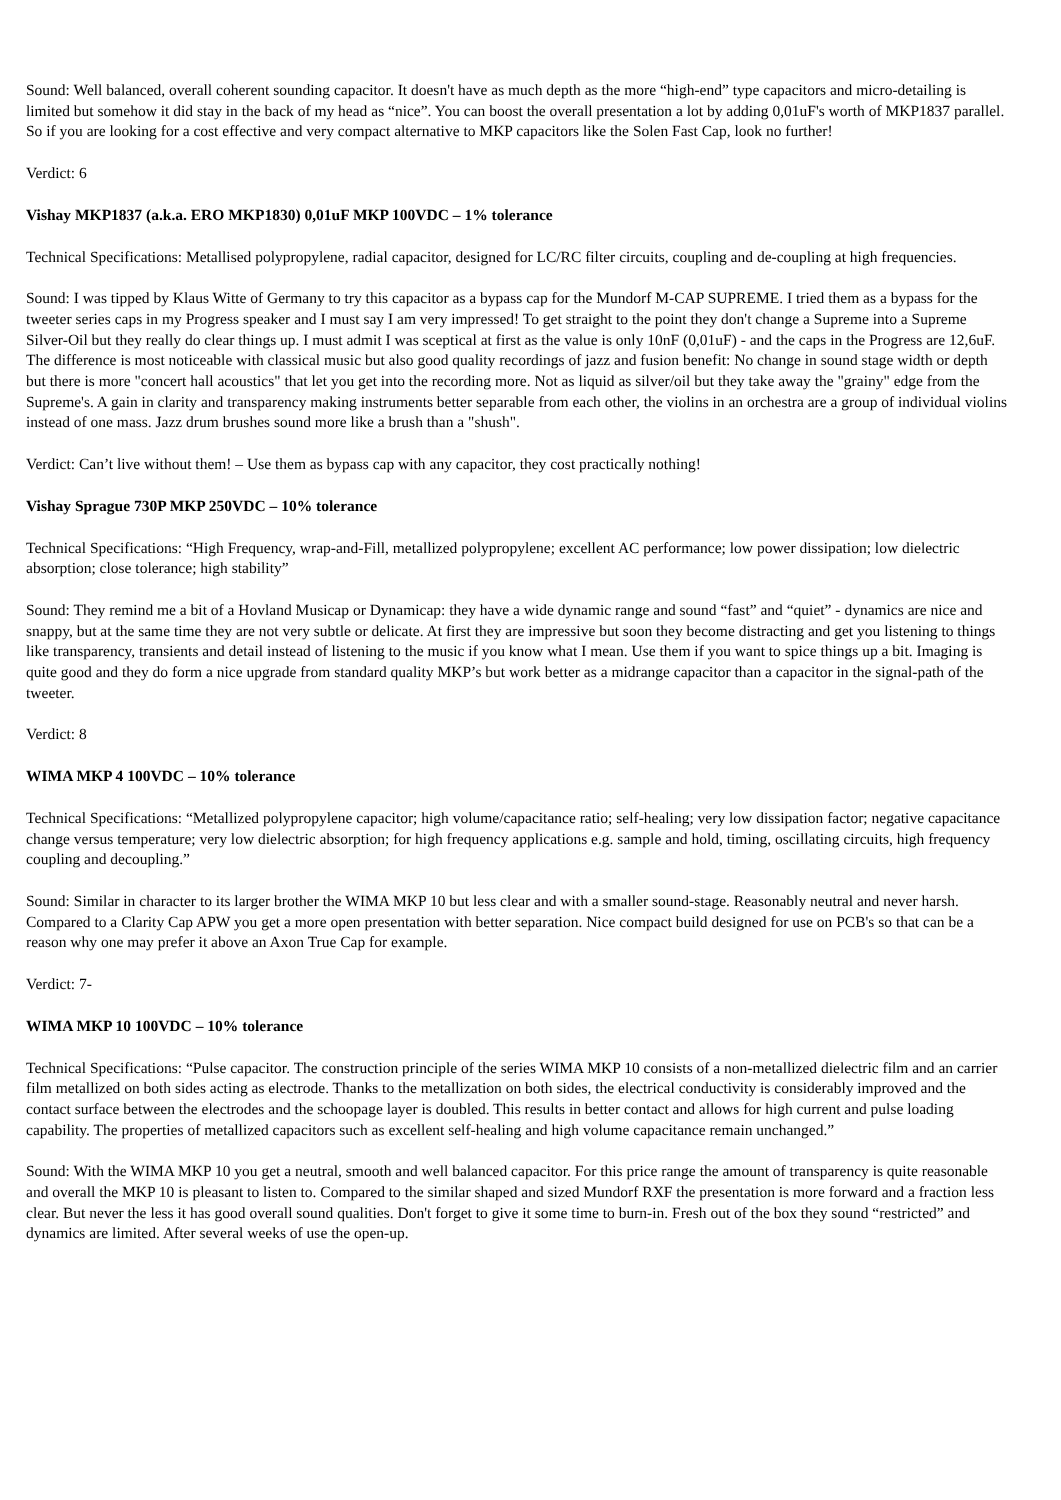Sound: Well balanced, overall coherent sounding capacitor. It doesn't have as much depth as the more “high-end” type capacitors and micro-detailing is limited but somehow it did stay in the back of my head as “nice”. You can boost the overall presentation a lot by adding 0,01uF's worth of MKP1837 parallel. So if you are looking for a cost effective and very compact alternative to MKP capacitors like the Solen Fast Cap, look no further!
Verdict: 6
Vishay MKP1837 (a.k.a. ERO MKP1830) 0,01uF MKP 100VDC – 1% tolerance
Technical Specifications: Metallised polypropylene, radial capacitor, designed for LC/RC filter circuits, coupling and de-coupling at high frequencies.
Sound: I was tipped by Klaus Witte of Germany to try this capacitor as a bypass cap for the Mundorf M-CAP SUPREME. I tried them as a bypass for the tweeter series caps in my Progress speaker and I must say I am very impressed! To get straight to the point they don't change a Supreme into a Supreme Silver-Oil but they really do clear things up. I must admit I was sceptical at first as the value is only 10nF (0,01uF) - and the caps in the Progress are 12,6uF. The difference is most noticeable with classical music but also good quality recordings of jazz and fusion benefit: No change in sound stage width or depth but there is more "concert hall acoustics" that let you get into the recording more. Not as liquid as silver/oil but they take away the "grainy" edge from the Supreme's. A gain in clarity and transparency making instruments better separable from each other, the violins in an orchestra are a group of individual violins instead of one mass. Jazz drum brushes sound more like a brush than a "shush".
Verdict: Can’t live without them! – Use them as bypass cap with any capacitor, they cost practically nothing!
Vishay Sprague 730P MKP 250VDC – 10% tolerance
Technical Specifications: “High Frequency, wrap-and-Fill, metallized polypropylene; excellent AC performance; low power dissipation; low dielectric absorption; close tolerance; high stability”
Sound: They remind me a bit of a Hovland Musicap or Dynamicap: they have a wide dynamic range and sound “fast” and “quiet” - dynamics are nice and snappy, but at the same time they are not very subtle or delicate. At first they are impressive but soon they become distracting and get you listening to things like transparency, transients and detail instead of listening to the music if you know what I mean. Use them if you want to spice things up a bit. Imaging is quite good and they do form a nice upgrade from standard quality MKP’s but work better as a midrange capacitor than a capacitor in the signal-path of the tweeter.
Verdict: 8
WIMA MKP 4 100VDC – 10% tolerance
Technical Specifications: “Metallized polypropylene capacitor; high volume/capacitance ratio; self-healing; very low dissipation factor; negative capacitance change versus temperature; very low dielectric absorption; for high frequency applications e.g. sample and hold, timing, oscillating circuits, high frequency coupling and decoupling.”
Sound: Similar in character to its larger brother the WIMA MKP 10 but less clear and with a smaller sound-stage. Reasonably neutral and never harsh. Compared to a Clarity Cap APW you get a more open presentation with better separation. Nice compact build designed for use on PCB's so that can be a reason why one may prefer it above an Axon True Cap for example.
Verdict: 7-
WIMA MKP 10 100VDC – 10% tolerance
Technical Specifications: “Pulse capacitor. The construction principle of the series WIMA MKP 10 consists of a non-metallized dielectric film and an carrier film metallized on both sides acting as electrode. Thanks to the metallization on both sides, the electrical conductivity is considerably improved and the contact surface between the electrodes and the schoopage layer is doubled. This results in better contact and allows for high current and pulse loading capability. The properties of metallized capacitors such as excellent self-healing and high volume capacitance remain unchanged.”
Sound: With the WIMA MKP 10 you get a neutral, smooth and well balanced capacitor. For this price range the amount of transparency is quite reasonable and overall the MKP 10 is pleasant to listen to. Compared to the similar shaped and sized Mundorf RXF the presentation is more forward and a fraction less clear. But never the less it has good overall sound qualities. Don't forget to give it some time to burn-in. Fresh out of the box they sound “restricted” and dynamics are limited. After several weeks of use the open-up.